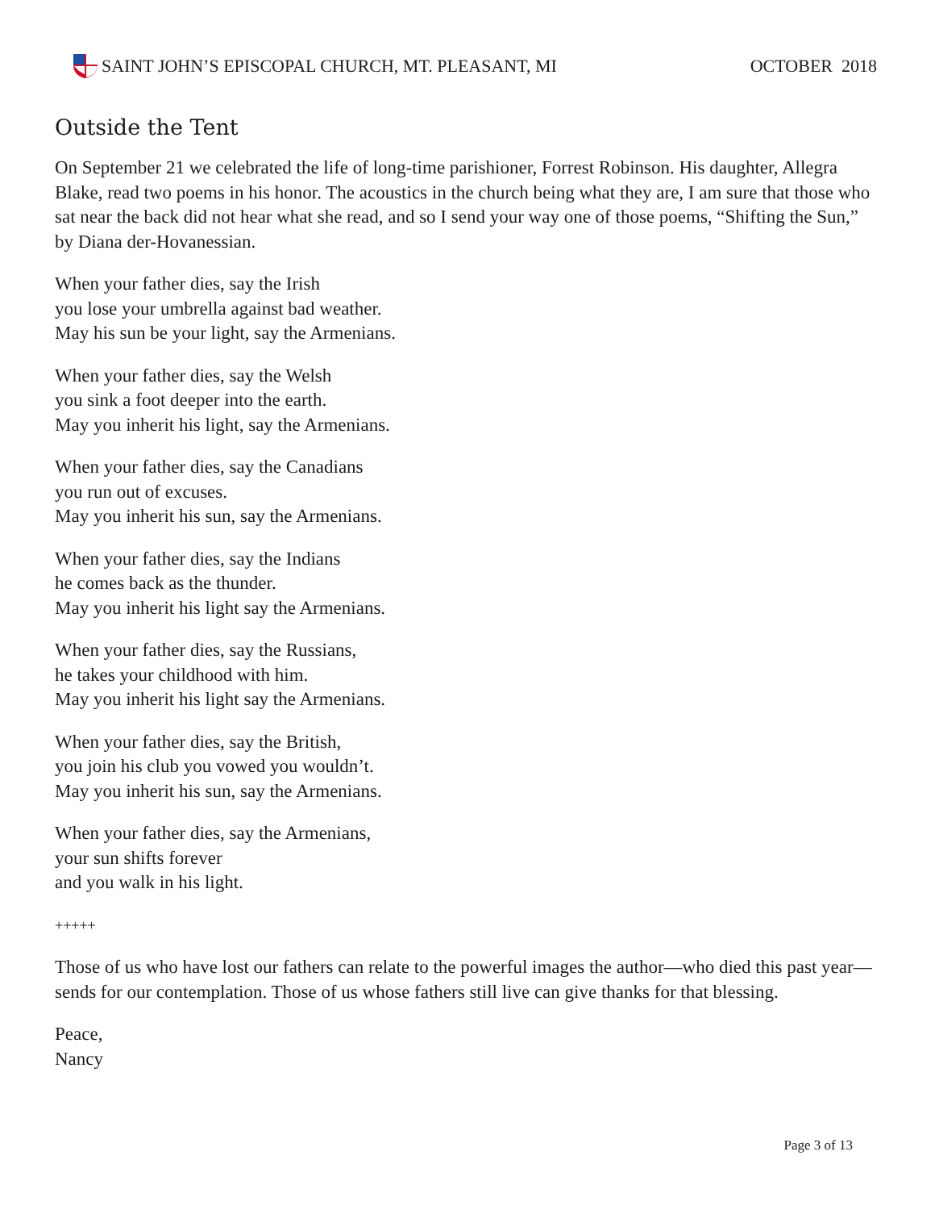SAINT JOHN’S EPISCOPAL CHURCH, MT. PLEASANT, MI
OCTOBER 2018
Outside the Tent
On September 21 we celebrated the life of long-time parishioner, Forrest Robinson. His daughter, Allegra Blake, read two poems in his honor. The acoustics in the church being what they are, I am sure that those who sat near the back did not hear what she read, and so I send your way one of those poems, “Shifting the Sun,” by Diana der-Hovanessian.
When your father dies, say the Irish
you lose your umbrella against bad weather.
May his sun be your light, say the Armenians.
When your father dies, say the Welsh
you sink a foot deeper into the earth.
May you inherit his light, say the Armenians.
When your father dies, say the Canadians
you run out of excuses.
May you inherit his sun, say the Armenians.
When your father dies, say the Indians
he comes back as the thunder.
May you inherit his light say the Armenians.
When your father dies, say the Russians,
he takes your childhood with him.
May you inherit his light say the Armenians.
When your father dies, say the British,
you join his club you vowed you wouldn’t.
May you inherit his sun, say the Armenians.
When your father dies, say the Armenians,
your sun shifts forever
and you walk in his light.
+++++
Those of us who have lost our fathers can relate to the powerful images the author—who died this past year—sends for our contemplation. Those of us whose fathers still live can give thanks for that blessing.
Peace,
Nancy
Page 3 of 13